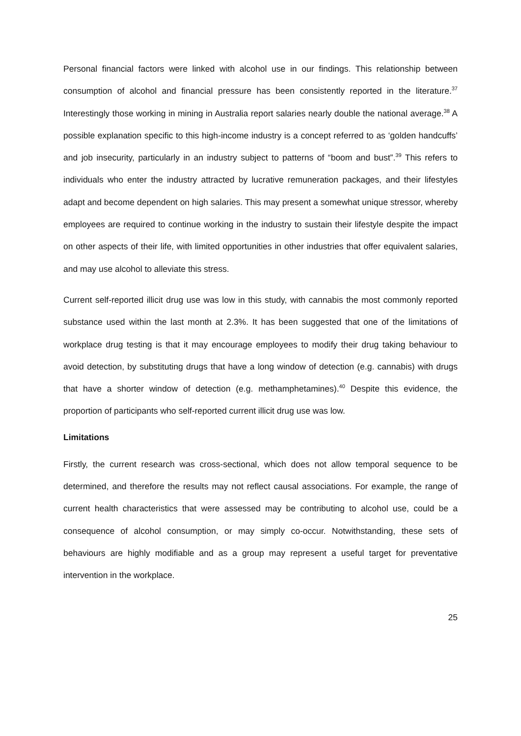Personal financial factors were linked with alcohol use in our findings. This relationship between consumption of alcohol and financial pressure has been consistently reported in the literature.<sup>37</sup> Interestingly those working in mining in Australia report salaries nearly double the national average.<sup>38</sup> A possible explanation specific to this high-income industry is a concept referred to as ‘golden handcuffs’ and job insecurity, particularly in an industry subject to patterns of “boom and bust”.<sup>39</sup> This refers to individuals who enter the industry attracted by lucrative remuneration packages, and their lifestyles adapt and become dependent on high salaries. This may present a somewhat unique stressor, whereby employees are required to continue working in the industry to sustain their lifestyle despite the impact on other aspects of their life, with limited opportunities in other industries that offer equivalent salaries, and may use alcohol to alleviate this stress.
Current self-reported illicit drug use was low in this study, with cannabis the most commonly reported substance used within the last month at 2.3%. It has been suggested that one of the limitations of workplace drug testing is that it may encourage employees to modify their drug taking behaviour to avoid detection, by substituting drugs that have a long window of detection (e.g. cannabis) with drugs that have a shorter window of detection (e.g. methamphetamines).<sup>40</sup> Despite this evidence, the proportion of participants who self-reported current illicit drug use was low.
Limitations
Firstly, the current research was cross-sectional, which does not allow temporal sequence to be determined, and therefore the results may not reflect causal associations. For example, the range of current health characteristics that were assessed may be contributing to alcohol use, could be a consequence of alcohol consumption, or may simply co-occur. Notwithstanding, these sets of behaviours are highly modifiable and as a group may represent a useful target for preventative intervention in the workplace.
25